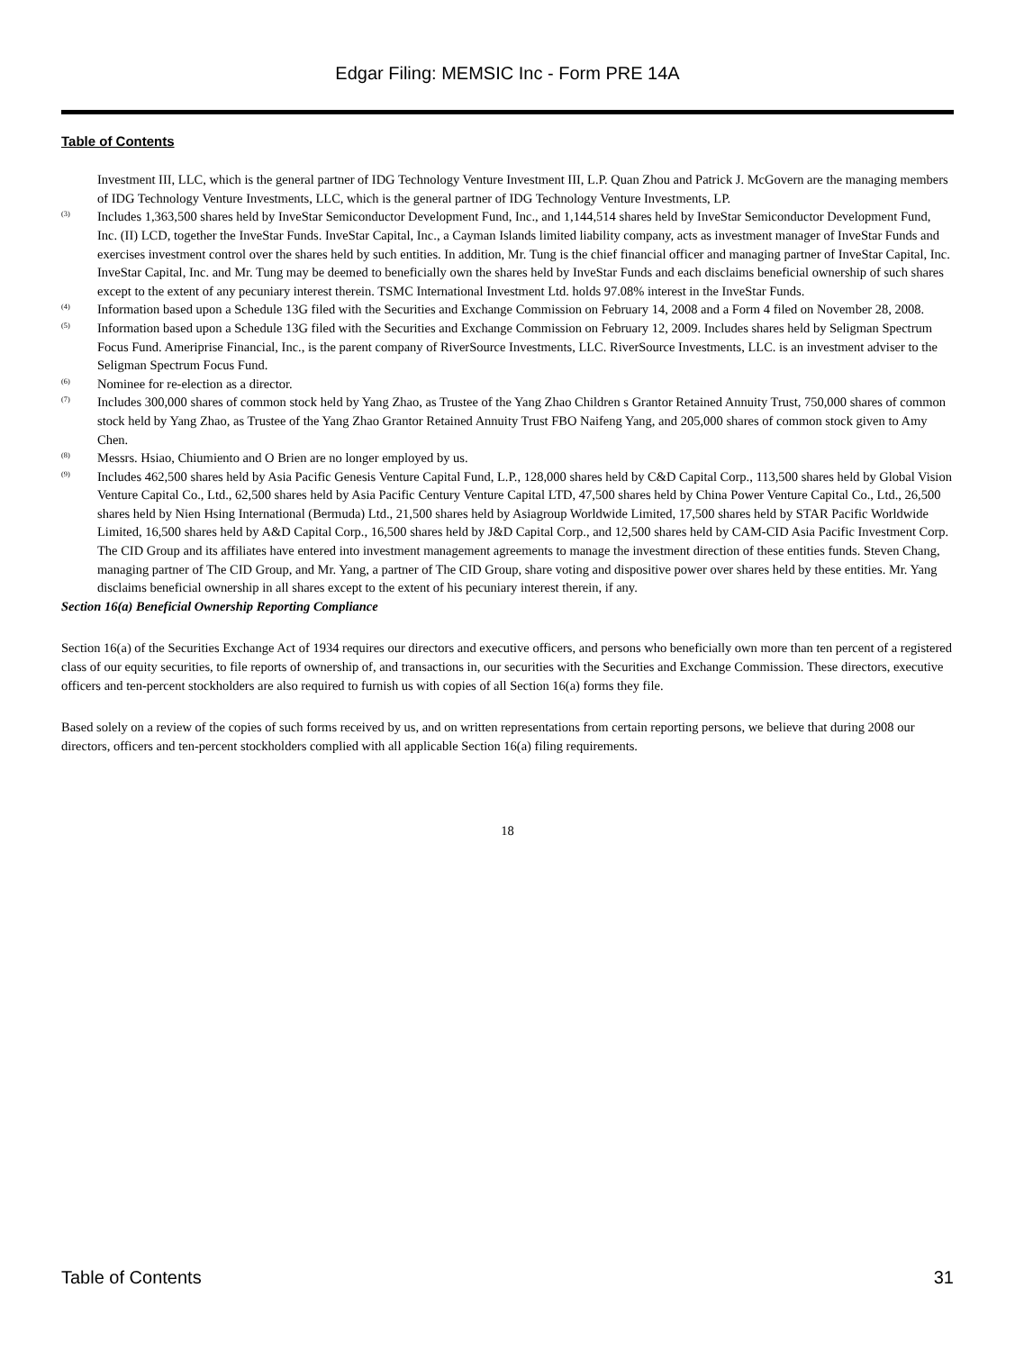Edgar Filing: MEMSIC Inc - Form PRE 14A
Table of Contents
Investment III, LLC, which is the general partner of IDG Technology Venture Investment III, L.P. Quan Zhou and Patrick J. McGovern are the managing members of IDG Technology Venture Investments, LLC, which is the general partner of IDG Technology Venture Investments, LP.
<sup>(3)</sup>
Includes 1,363,500 shares held by InveStar Semiconductor Development Fund, Inc., and 1,144,514 shares held by InveStar Semiconductor Development Fund, Inc. (II) LCD, together the InveStar Funds. InveStar Capital, Inc., a Cayman Islands limited liability company, acts as investment manager of InveStar Funds and exercises investment control over the shares held by such entities. In addition, Mr. Tung is the chief financial officer and managing partner of InveStar Capital, Inc. InveStar Capital, Inc. and Mr. Tung may be deemed to beneficially own the shares held by InveStar Funds and each disclaims beneficial ownership of such shares except to the extent of any pecuniary interest therein. TSMC International Investment Ltd. holds 97.08% interest in the InveStar Funds.
<sup>(4)</sup>
Information based upon a Schedule 13G filed with the Securities and Exchange Commission on February 14, 2008 and a Form 4 filed on November 28, 2008.
<sup>(5)</sup>
Information based upon a Schedule 13G filed with the Securities and Exchange Commission on February 12, 2009. Includes shares held by Seligman Spectrum Focus Fund. Ameriprise Financial, Inc., is the parent company of RiverSource Investments, LLC. RiverSource Investments, LLC. is an investment adviser to the Seligman Spectrum Focus Fund.
<sup>(6)</sup>
Nominee for re-election as a director.
<sup>(7)</sup>
Includes 300,000 shares of common stock held by Yang Zhao, as Trustee of the Yang Zhao Children s Grantor Retained Annuity Trust, 750,000 shares of common stock held by Yang Zhao, as Trustee of the Yang Zhao Grantor Retained Annuity Trust FBO Naifeng Yang, and 205,000 shares of common stock given to Amy Chen.
<sup>(8)</sup>
Messrs. Hsiao, Chiumiento and O Brien are no longer employed by us.
<sup>(9)</sup>
Includes 462,500 shares held by Asia Pacific Genesis Venture Capital Fund, L.P., 128,000 shares held by C&D Capital Corp., 113,500 shares held by Global Vision Venture Capital Co., Ltd., 62,500 shares held by Asia Pacific Century Venture Capital LTD, 47,500 shares held by China Power Venture Capital Co., Ltd., 26,500 shares held by Nien Hsing International (Bermuda) Ltd., 21,500 shares held by Asiagroup Worldwide Limited, 17,500 shares held by STAR Pacific Worldwide Limited, 16,500 shares held by A&D Capital Corp., 16,500 shares held by J&D Capital Corp., and 12,500 shares held by CAM-CID Asia Pacific Investment Corp. The CID Group and its affiliates have entered into investment management agreements to manage the investment direction of these entities funds. Steven Chang, managing partner of The CID Group, and Mr. Yang, a partner of The CID Group, share voting and dispositive power over shares held by these entities. Mr. Yang disclaims beneficial ownership in all shares except to the extent of his pecuniary interest therein, if any.
Section 16(a) Beneficial Ownership Reporting Compliance
Section 16(a) of the Securities Exchange Act of 1934 requires our directors and executive officers, and persons who beneficially own more than ten percent of a registered class of our equity securities, to file reports of ownership of, and transactions in, our securities with the Securities and Exchange Commission. These directors, executive officers and ten-percent stockholders are also required to furnish us with copies of all Section 16(a) forms they file.
Based solely on a review of the copies of such forms received by us, and on written representations from certain reporting persons, we believe that during 2008 our directors, officers and ten-percent stockholders complied with all applicable Section 16(a) filing requirements.
18
Table of Contents 31